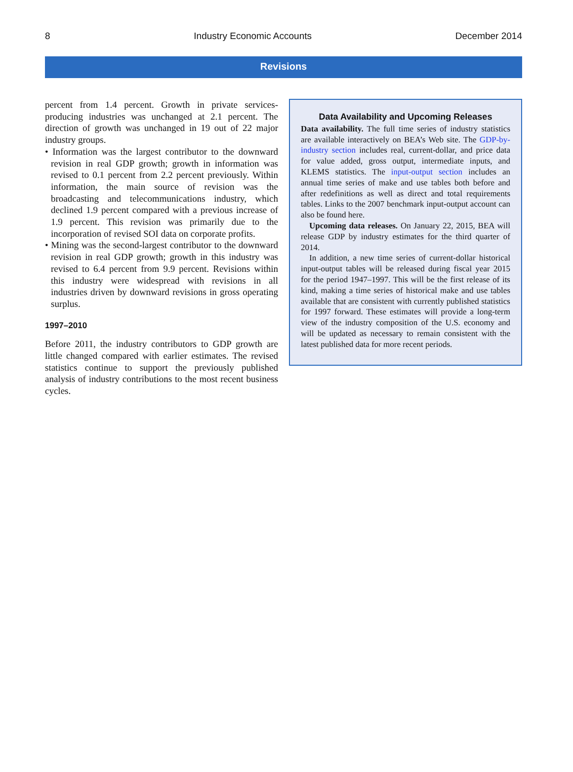8 Industry Economic Accounts December 2014
Revisions
percent from 1.4 percent. Growth in private services-producing industries was unchanged at 2.1 percent. The direction of growth was unchanged in 19 out of 22 major industry groups.
• Information was the largest contributor to the downward revision in real GDP growth; growth in information was revised to 0.1 percent from 2.2 percent previously. Within information, the main source of revision was the broadcasting and telecommunications industry, which declined 1.9 percent compared with a previous increase of 1.9 percent. This revision was primarily due to the incorporation of revised SOI data on corporate profits.
• Mining was the second-largest contributor to the downward revision in real GDP growth; growth in this industry was revised to 6.4 percent from 9.9 percent. Revisions within this industry were widespread with revisions in all industries driven by downward revisions in gross operating surplus.
1997–2010
Before 2011, the industry contributors to GDP growth are little changed compared with earlier estimates. The revised statistics continue to support the previously published analysis of industry contributions to the most recent business cycles.
Data Availability and Upcoming Releases
Data availability. The full time series of industry statistics are available interactively on BEA’s Web site. The GDP-by-industry section includes real, current-dollar, and price data for value added, gross output, intermediate inputs, and KLEMS statistics. The input-output section includes an annual time series of make and use tables both before and after redefinitions as well as direct and total requirements tables. Links to the 2007 benchmark input-output account can also be found here.
Upcoming data releases. On January 22, 2015, BEA will release GDP by industry estimates for the third quarter of 2014.
In addition, a new time series of current-dollar historical input-output tables will be released during fiscal year 2015 for the period 1947–1997. This will be the first release of its kind, making a time series of historical make and use tables available that are consistent with currently published statistics for 1997 forward. These estimates will provide a long-term view of the industry composition of the U.S. economy and will be updated as necessary to remain consistent with the latest published data for more recent periods.